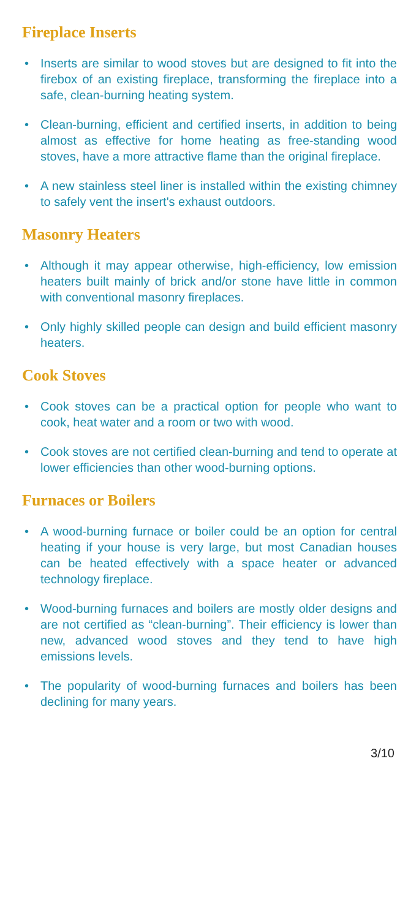Fireplace Inserts
• Inserts are similar to wood stoves but are designed to fit into the firebox of an existing fireplace, transforming the fireplace into a safe, clean-burning heating system.
• Clean-burning, efficient and certified inserts, in addition to being almost as effective for home heating as free-standing wood stoves, have a more attractive flame than the original fireplace.
• A new stainless steel liner is installed within the existing chimney to safely vent the insert's exhaust outdoors.
Masonry Heaters
• Although it may appear otherwise, high-efficiency, low emission heaters built mainly of brick and/or stone have little in common with conventional masonry fireplaces.
• Only highly skilled people can design and build efficient masonry heaters.
Cook Stoves
• Cook stoves can be a practical option for people who want to cook, heat water and a room or two with wood.
• Cook stoves are not certified clean-burning and tend to operate at lower efficiencies than other wood-burning options.
Furnaces or Boilers
• A wood-burning furnace or boiler could be an option for central heating if your house is very large, but most Canadian houses can be heated effectively with a space heater or advanced technology fireplace.
• Wood-burning furnaces and boilers are mostly older designs and are not certified as “clean-burning”. Their efficiency is lower than new, advanced wood stoves and they tend to have high emissions levels.
• The popularity of wood-burning furnaces and boilers has been declining for many years.
3/10